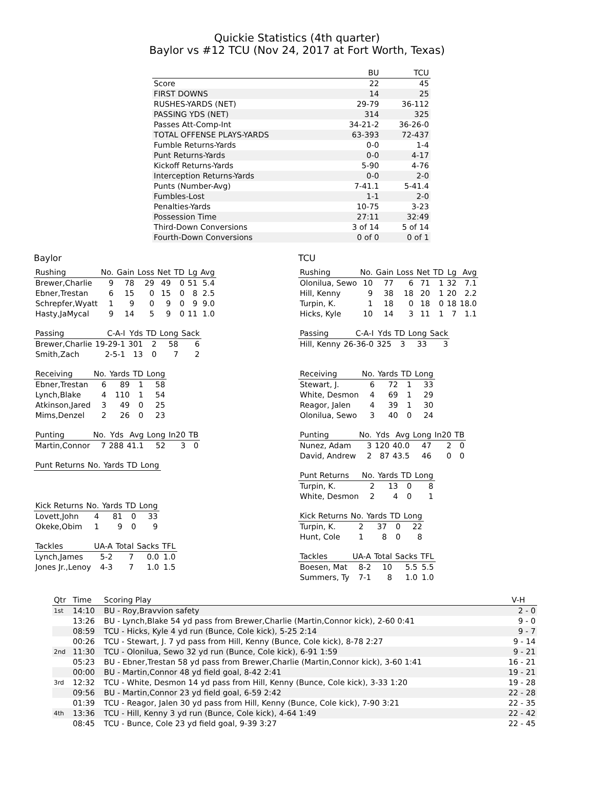Quickie Statistics (4th quarter)
Baylor vs #12 TCU (Nov 24, 2017 at Fort Worth, Texas)
| | BU | TCU |
| --- | --- | --- |
| Score | 22 | 45 |
| FIRST DOWNS | 14 | 25 |
| RUSHES-YARDS (NET) | 29-79 | 36-112 |
| PASSING YDS (NET) | 314 | 325 |
| Passes Att-Comp-Int | 34-21-2 | 36-26-0 |
| TOTAL OFFENSE PLAYS-YARDS | 63-393 | 72-437 |
| Fumble Returns-Yards | 0-0 | 1-4 |
| Punt Returns-Yards | 0-0 | 4-17 |
| Kickoff Returns-Yards | 5-90 | 4-76 |
| Interception Returns-Yards | 0-0 | 2-0 |
| Punts (Number-Avg) | 7-41.1 | 5-41.4 |
| Fumbles-Lost | 1-1 | 2-0 |
| Penalties-Yards | 10-75 | 3-23 |
| Possession Time | 27:11 | 32:49 |
| Third-Down Conversions | 3 of 14 | 5 of 14 |
| Fourth-Down Conversions | 0 of 0 | 0 of 1 |
Baylor
| Rushing | No. | Gain | Loss | Net | TD | Lg | Avg |
| --- | --- | --- | --- | --- | --- | --- | --- |
| Brewer,Charlie | 9 | 78 | 29 | 49 | 0 | 51 | 5.4 |
| Ebner,Trestan | 6 | 15 | 0 | 15 | 0 | 8 | 2.5 |
| Schrepfer,Wyatt | 1 | 9 | 0 | 9 | 0 | 9 | 9.0 |
| Hasty,JaMycal | 9 | 14 | 5 | 9 | 0 | 11 | 1.0 |
| Passing | C-A-I | Yds | TD | Long | Sack |
| --- | --- | --- | --- | --- | --- |
| Brewer,Charlie | 19-29-1 | 301 | 2 | 58 | 6 |
| Smith,Zach | 2-5-1 | 13 | 0 | 7 | 2 |
| Receiving | No. | Yards | TD | Long |
| --- | --- | --- | --- | --- |
| Ebner,Trestan | 6 | 89 | 1 | 58 |
| Lynch,Blake | 4 | 110 | 1 | 54 |
| Atkinson,Jared | 3 | 49 | 0 | 25 |
| Mims,Denzel | 2 | 26 | 0 | 23 |
| Punting | No. | Yds | Avg | Long | In20 | TB |
| --- | --- | --- | --- | --- | --- | --- |
| Martin,Connor | 7 | 288 | 41.1 | 52 | 3 | 0 |
| Punt Returns | No. | Yards | TD | Long |
| --- | --- | --- | --- | --- |
| Kick Returns | No. | Yards | TD | Long |
| --- | --- | --- | --- | --- |
| Lovett,John | 4 | 81 | 0 | 33 |
| Okeke,Obim | 1 | 9 | 0 | 9 |
| Tackles | UA-A | Total | Sacks | TFL |
| --- | --- | --- | --- | --- |
| Lynch,James | 5-2 | 7 | 0.0 | 1.0 |
| Jones Jr.,Lenoy | 4-3 | 7 | 1.0 | 1.5 |
TCU
| Rushing | No. | Gain | Loss | Net | TD | Lg | Avg |
| --- | --- | --- | --- | --- | --- | --- | --- |
| Olonilua, Sewo | 10 | 77 | 6 | 71 | 1 | 32 | 7.1 |
| Hill, Kenny | 9 | 38 | 18 | 20 | 1 | 20 | 2.2 |
| Turpin, K. | 1 | 18 | 0 | 18 | 0 | 18 | 18.0 |
| Hicks, Kyle | 10 | 14 | 3 | 11 | 1 | 7 | 1.1 |
| Passing | C-A-I | Yds | TD | Long | Sack |
| --- | --- | --- | --- | --- | --- |
| Hill, Kenny | 26-36-0 | 325 | 3 | 33 | 3 |
| Receiving | No. | Yards | TD | Long |
| --- | --- | --- | --- | --- |
| Stewart, J. | 6 | 72 | 1 | 33 |
| White, Desmon | 4 | 69 | 1 | 29 |
| Reagor, Jalen | 4 | 39 | 1 | 30 |
| Olonilua, Sewo | 3 | 40 | 0 | 24 |
| Punting | No. | Yds | Avg | Long | In20 | TB |
| --- | --- | --- | --- | --- | --- | --- |
| Nunez, Adam | 3 | 120 | 40.0 | 47 | 2 | 0 |
| David, Andrew | 2 | 87 | 43.5 | 46 | 0 | 0 |
| Punt Returns | No. | Yards | TD | Long |
| --- | --- | --- | --- | --- |
| Turpin, K. | 2 | 13 | 0 | 8 |
| White, Desmon | 2 | 4 | 0 | 1 |
| Kick Returns | No. | Yards | TD | Long |
| --- | --- | --- | --- | --- |
| Turpin, K. | 2 | 37 | 0 | 22 |
| Hunt, Cole | 1 | 8 | 0 | 8 |
| Tackles | UA-A | Total | Sacks | TFL |
| --- | --- | --- | --- | --- |
| Boesen, Mat | 8-2 | 10 | 5.5 | 5.5 |
| Summers, Ty | 7-1 | 8 | 1.0 | 1.0 |
| Qtr | Time | Scoring Play | V-H |
| --- | --- | --- | --- |
| 1st | 14:10 | BU - Roy,Bravvion safety | 2 - 0 |
| | 13:26 | BU - Lynch,Blake 54 yd pass from Brewer,Charlie (Martin,Connor kick), 2-60 0:41 | 9 - 0 |
| | 08:59 | TCU - Hicks, Kyle 4 yd run (Bunce, Cole kick), 5-25 2:14 | 9 - 7 |
| | 00:26 | TCU - Stewart, J. 7 yd pass from Hill, Kenny (Bunce, Cole kick), 8-78 2:27 | 9 - 14 |
| 2nd | 11:30 | TCU - Olonilua, Sewo 32 yd run (Bunce, Cole kick), 6-91 1:59 | 9 - 21 |
| | 05:23 | BU - Ebner,Trestan 58 yd pass from Brewer,Charlie (Martin,Connor kick), 3-60 1:41 | 16 - 21 |
| | 00:00 | BU - Martin,Connor 48 yd field goal, 8-42 2:41 | 19 - 21 |
| 3rd | 12:32 | TCU - White, Desmon 14 yd pass from Hill, Kenny (Bunce, Cole kick), 3-33 1:20 | 19 - 28 |
| | 09:56 | BU - Martin,Connor 23 yd field goal, 6-59 2:42 | 22 - 28 |
| | 01:39 | TCU - Reagor, Jalen 30 yd pass from Hill, Kenny (Bunce, Cole kick), 7-90 3:21 | 22 - 35 |
| 4th | 13:36 | TCU - Hill, Kenny 3 yd run (Bunce, Cole kick), 4-64 1:49 | 22 - 42 |
| | 08:45 | TCU - Bunce, Cole 23 yd field goal, 9-39 3:27 | 22 - 45 |